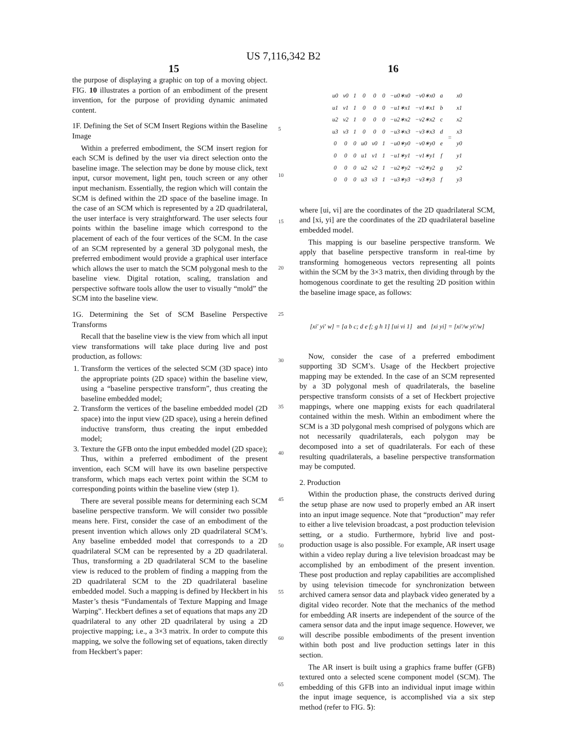US 7,116,342 B2
15 16
the purpose of displaying a graphic on top of a moving object. FIG. 10 illustrates a portion of an embodiment of the present invention, for the purpose of providing dynamic animated content.
1F. Defining the Set of SCM Insert Regions within the Baseline Image
Within a preferred embodiment, the SCM insert region for each SCM is defined by the user via direct selection onto the baseline image. The selection may be done by mouse click, text input, cursor movement, light pen, touch screen or any other input mechanism. Essentially, the region which will contain the SCM is defined within the 2D space of the baseline image. In the case of an SCM which is represented by a 2D quadrilateral, the user interface is very straightforward. The user selects four points within the baseline image which correspond to the placement of each of the four vertices of the SCM. In the case of an SCM represented by a general 3D polygonal mesh, the preferred embodiment would provide a graphical user interface which allows the user to match the SCM polygonal mesh to the baseline view. Digital rotation, scaling, translation and perspective software tools allow the user to visually “mold” the SCM into the baseline view.
1G. Determining the Set of SCM Baseline Perspective Transforms
Recall that the baseline view is the view from which all input view transformations will take place during live and post production, as follows:
1. Transform the vertices of the selected SCM (3D space) into the appropriate points (2D space) within the baseline view, using a “baseline perspective transform”, thus creating the baseline embedded model;
2. Transform the vertices of the baseline embedded model (2D space) into the input view (2D space), using a herein defined inductive transform, thus creating the input embedded model;
3. Texture the GFB onto the input embedded model (2D space);
Thus, within a preferred embodiment of the present invention, each SCM will have its own baseline perspective transform, which maps each vertex point within the SCM to corresponding points within the baseline view (step 1).
There are several possible means for determining each SCM baseline perspective transform. We will consider two possible means here. First, consider the case of an embodiment of the present invention which allows only 2D quadrilateral SCM’s. Any baseline embedded model that corresponds to a 2D quadrilateral SCM can be represented by a 2D quadrilateral. Thus, transforming a 2D quadrilateral SCM to the baseline view is reduced to the problem of finding a mapping from the 2D quadrilateral SCM to the 2D quadrilateral baseline embedded model. Such a mapping is defined by Heckbert in his Master’s thesis “Fundamentals of Texture Mapping and Image Warping”. Heckbert defines a set of equations that maps any 2D quadrilateral to any other 2D quadrilateral by using a 2D projective mapping; i.e., a 3×3 matrix. In order to compute this mapping, we solve the following set of equations, taken directly from Heckbert’s paper:
5
10
15
20
25
30
35
40
45
50
55
60
65
| u0 | v0 | 1 | 0 | 0 | 0 | −u0∗x0 | −v0∗x0 | a | = | x0 |
| u1 | v1 | 1 | 0 | 0 | 0 | −u1∗x1 | −v1∗x1 | b | | x1 |
| u2 | v2 | 1 | 0 | 0 | 0 | −u2∗x2 | −v2∗x2 | c | | x2 |
| u3 | v3 | 1 | 0 | 0 | 0 | −u3∗x3 | −v3∗x3 | d | | x3 |
| 0 | 0 | 0 | u0 | v0 | 1 | −u0∗y0 | −v0∗y0 | e | | y0 |
| 0 | 0 | 0 | u1 | v1 | 1 | −u1∗y1 | −v1∗y1 | f | | y1 |
| 0 | 0 | 0 | u2 | v2 | 1 | −u2∗y2 | −v2∗y2 | g | | y2 |
| 0 | 0 | 0 | u3 | v3 | 1 | −u3∗y3 | −v3∗y3 | f | | y3 |
where [ui, vi] are the coordinates of the 2D quadrilateral SCM, and [xi, yi] are the coordinates of the 2D quadrilateral baseline embedded model.
This mapping is our baseline perspective transform. We apply that baseline perspective transform in real-time by transforming homogeneous vectors representing all points within the SCM by the 3×3 matrix, then dividing through by the homogenous coordinate to get the resulting 2D position within the baseline image space, as follows:
[xi′ yi′ w] = [a b c; d e f; g h 1] [ui vi 1] and [xi yi] = [xi′/w yi′/w]
Now, consider the case of a preferred embodiment supporting 3D SCM’s. Usage of the Heckbert projective mapping may be extended. In the case of an SCM represented by a 3D polygonal mesh of quadrilaterals, the baseline perspective transform consists of a set of Heckbert projective mappings, where one mapping exists for each quadrilateral contained within the mesh. Within an embodiment where the SCM is a 3D polygonal mesh comprised of polygons which are not necessarily quadrilaterals, each polygon may be decomposed into a set of quadrilaterals. For each of these resulting quadrilaterals, a baseline perspective transformation may be computed.
2. Production
Within the production phase, the constructs derived during the setup phase are now used to properly embed an AR insert into an input image sequence. Note that “production” may refer to either a live television broadcast, a post production television setting, or a studio. Furthermore, hybrid live and post-production usage is also possible. For example, AR insert usage within a video replay during a live television broadcast may be accomplished by an embodiment of the present invention. These post production and replay capabilities are accomplished by using television timecode for synchronization between archived camera sensor data and playback video generated by a digital video recorder. Note that the mechanics of the method for embedding AR inserts are independent of the source of the camera sensor data and the input image sequence. However, we will describe possible embodiments of the present invention within both post and live production settings later in this section.
The AR insert is built using a graphics frame buffer (GFB) textured onto a selected scene component model (SCM). The embedding of this GFB into an individual input image within the input image sequence, is accomplished via a six step method (refer to FIG. 5):